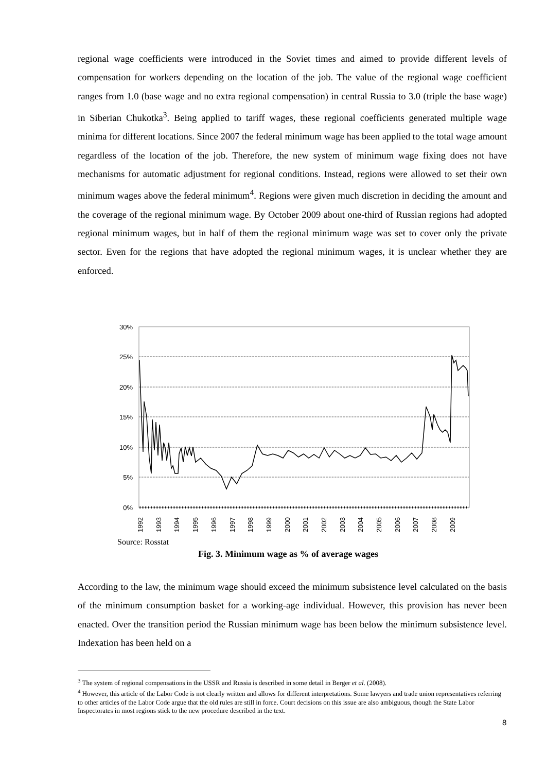regional wage coefficients were introduced in the Soviet times and aimed to provide different levels of compensation for workers depending on the location of the job. The value of the regional wage coefficient ranges from 1.0 (base wage and no extra regional compensation) in central Russia to 3.0 (triple the base wage) in Siberian Chukotka<sup>3</sup>. Being applied to tariff wages, these regional coefficients generated multiple wage minima for different locations. Since 2007 the federal minimum wage has been applied to the total wage amount regardless of the location of the job. Therefore, the new system of minimum wage fixing does not have mechanisms for automatic adjustment for regional conditions. Instead, regions were allowed to set their own minimum wages above the federal minimum<sup>4</sup>. Regions were given much discretion in deciding the amount and the coverage of the regional minimum wage. By October 2009 about one-third of Russian regions had adopted regional minimum wages, but in half of them the regional minimum wage was set to cover only the private sector. Even for the regions that have adopted the regional minimum wages, it is unclear whether they are enforced.
30%
25%
20%
15%
10%
5%
0%
1992
1993
1994
1995
1996
1997
1998
1999
2000
2001
2002
2003
2004
2005
2006
2007
2008
2009
Source: Rosstat
Fig. 3. Minimum wage as % of average wages
According to the law, the minimum wage should exceed the minimum subsistence level calculated on the basis of the minimum consumption basket for a working-age individual. However, this provision has never been enacted. Over the transition period the Russian minimum wage has been below the minimum subsistence level. Indexation has been held on a
<sup>3</sup> The system of regional compensations in the USSR and Russia is described in some detail in Berger et al. (2008).
<sup>4</sup> However, this article of the Labor Code is not clearly written and allows for different interpretations. Some lawyers and trade union representatives referring to other articles of the Labor Code argue that the old rules are still in force. Court decisions on this issue are also ambiguous, though the State Labor Inspectorates in most regions stick to the new procedure described in the text.
8